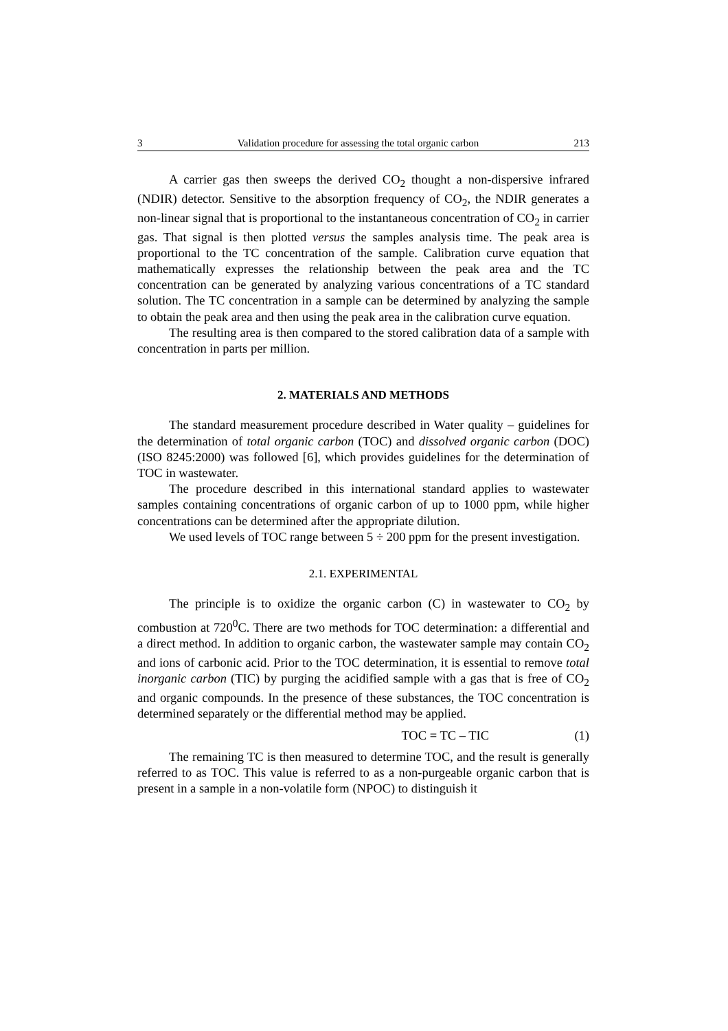3 Validation procedure for assessing the total organic carbon 213
A carrier gas then sweeps the derived CO<sub>2</sub> thought a non-dispersive infrared (NDIR) detector. Sensitive to the absorption frequency of CO<sub>2</sub>, the NDIR generates a non-linear signal that is proportional to the instantaneous concentration of CO<sub>2</sub> in carrier gas. That signal is then plotted versus the samples analysis time. The peak area is proportional to the TC concentration of the sample. Calibration curve equation that mathematically expresses the relationship between the peak area and the TC concentration can be generated by analyzing various concentrations of a TC standard solution. The TC concentration in a sample can be determined by analyzing the sample to obtain the peak area and then using the peak area in the calibration curve equation.
The resulting area is then compared to the stored calibration data of a sample with concentration in parts per million.
2. MATERIALS AND METHODS
The standard measurement procedure described in Water quality – guidelines for the determination of total organic carbon (TOC) and dissolved organic carbon (DOC) (ISO 8245:2000) was followed [6], which provides guidelines for the determination of TOC in wastewater.
The procedure described in this international standard applies to wastewater samples containing concentrations of organic carbon of up to 1000 ppm, while higher concentrations can be determined after the appropriate dilution.
We used levels of TOC range between 5 ÷ 200 ppm for the present investigation.
2.1. EXPERIMENTAL
The principle is to oxidize the organic carbon (C) in wastewater to CO<sub>2</sub> by combustion at 720<sup>0</sup>C. There are two methods for TOC determination: a differential and a direct method. In addition to organic carbon, the wastewater sample may contain CO<sub>2</sub> and ions of carbonic acid. Prior to the TOC determination, it is essential to remove total inorganic carbon (TIC) by purging the acidified sample with a gas that is free of CO<sub>2</sub> and organic compounds. In the presence of these substances, the TOC concentration is determined separately or the differential method may be applied.
TOC = TC – TIC (1)
The remaining TC is then measured to determine TOC, and the result is generally referred to as TOC. This value is referred to as a non-purgeable organic carbon that is present in a sample in a non-volatile form (NPOC) to distinguish it